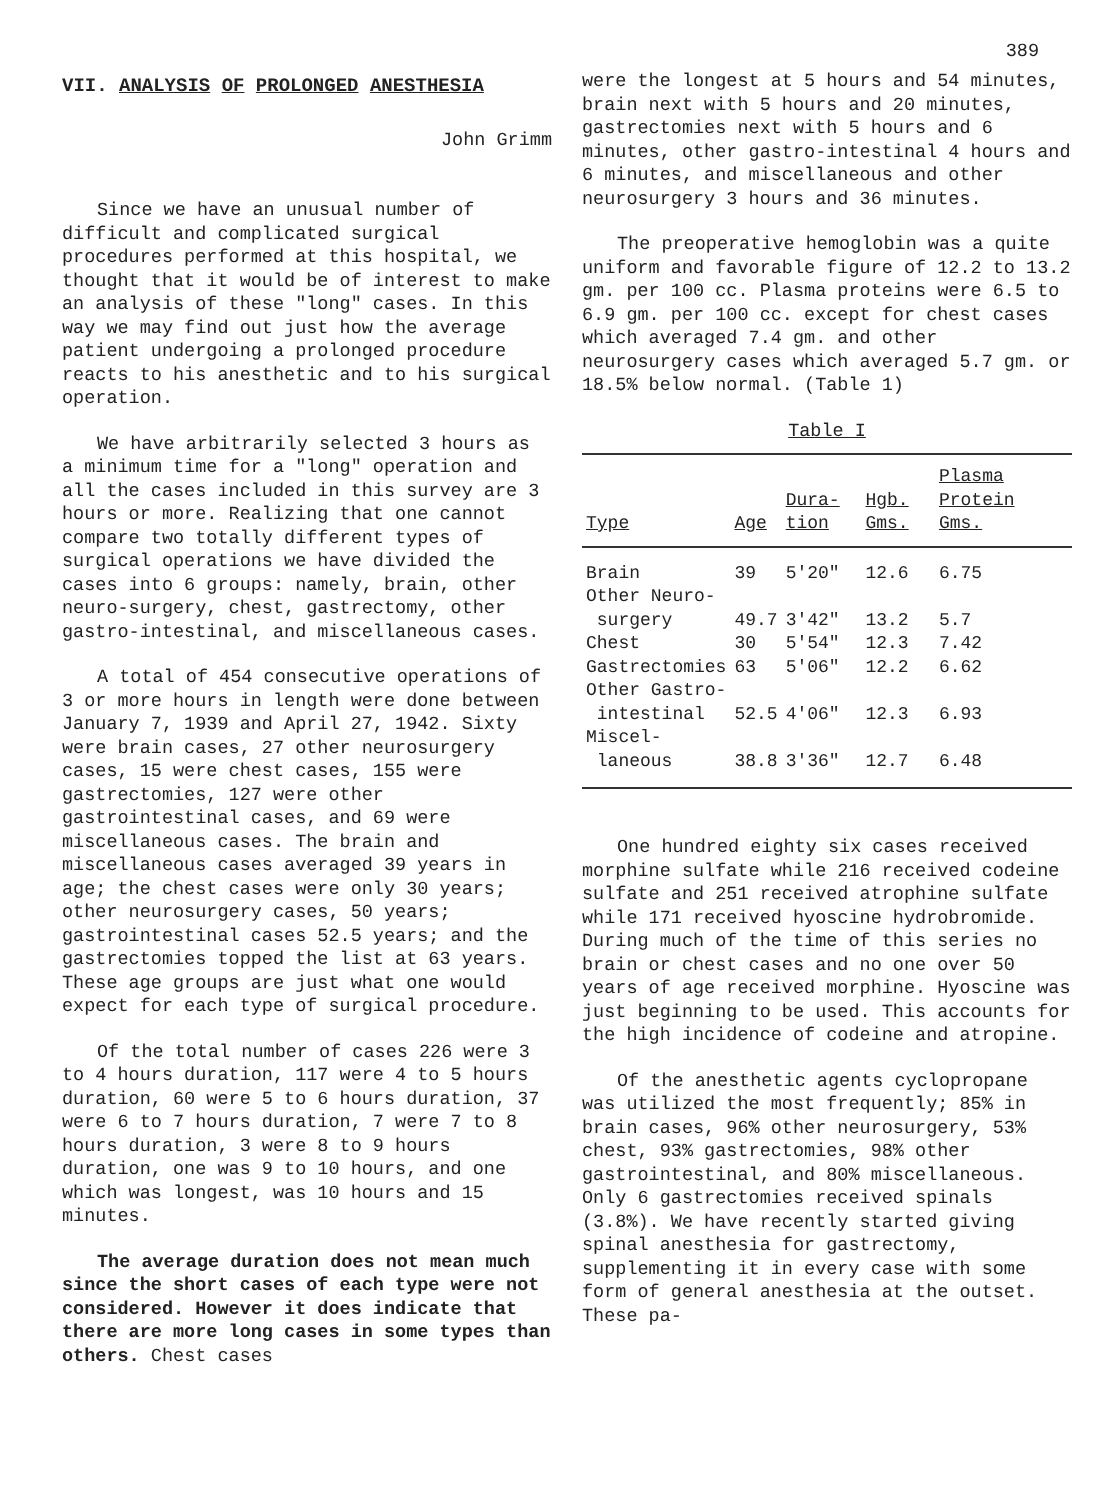389
VII. ANALYSIS OF PROLONGED ANESTHESIA
John Grimm
Since we have an unusual number of difficult and complicated surgical procedures performed at this hospital, we thought that it would be of interest to make an analysis of these "long" cases. In this way we may find out just how the average patient undergoing a prolonged procedure reacts to his anesthetic and to his surgical operation.
We have arbitrarily selected 3 hours as a minimum time for a "long" operation and all the cases included in this survey are 3 hours or more. Realizing that one cannot compare two totally different types of surgical operations we have divided the cases into 6 groups: namely, brain, other neuro-surgery, chest, gastrectomy, other gastro-intestinal, and miscellaneous cases.
A total of 454 consecutive operations of 3 or more hours in length were done between January 7, 1939 and April 27, 1942. Sixty were brain cases, 27 other neurosurgery cases, 15 were chest cases, 155 were gastrectomies, 127 were other gastrointestinal cases, and 69 were miscellaneous cases. The brain and miscellaneous cases averaged 39 years in age; the chest cases were only 30 years; other neurosurgery cases, 50 years; gastrointestinal cases 52.5 years; and the gastrectomies topped the list at 63 years. These age groups are just what one would expect for each type of surgical procedure.
Of the total number of cases 226 were 3 to 4 hours duration, 117 were 4 to 5 hours duration, 60 were 5 to 6 hours duration, 37 were 6 to 7 hours duration, 7 were 7 to 8 hours duration, 3 were 8 to 9 hours duration, one was 9 to 10 hours, and one which was longest, was 10 hours and 15 minutes.
The average duration does not mean much since the short cases of each type were not considered. However it does indicate that there are more long cases in some types than others. Chest cases
were the longest at 5 hours and 54 minutes, brain next with 5 hours and 20 minutes, gastrectomies next with 5 hours and 6 minutes, other gastro-intestinal 4 hours and 6 minutes, and miscellaneous and other neurosurgery 3 hours and 36 minutes.
The preoperative hemoglobin was a quite uniform and favorable figure of 12.2 to 13.2 gm. per 100 cc. Plasma proteins were 6.5 to 6.9 gm. per 100 cc. except for chest cases which averaged 7.4 gm. and other neurosurgery cases which averaged 5.7 gm. or 18.5% below normal. (Table 1)
Table I
| Type | Age | Dura-tion | Hgb. Gms. | Plasma Protein Gms. |
| --- | --- | --- | --- | --- |
| Brain | 39 | 5'20" | 12.6 | 6.75 |
| Other Neuro- surgery | 49.7 | 3'42" | 13.2 | 5.7 |
| Chest | 30 | 5'54" | 12.3 | 7.42 |
| Gastrectomies | 63 | 5'06" | 12.2 | 6.62 |
| Other Gastro- intestinal | 52.5 | 4'06" | 12.3 | 6.93 |
| Miscel- laneous | 38.8 | 3'36" | 12.7 | 6.48 |
One hundred eighty six cases received morphine sulfate while 216 received codeine sulfate and 251 received atrophine sulfate while 171 received hyoscine hydrobromide. During much of the time of this series no brain or chest cases and no one over 50 years of age received morphine. Hyoscine was just beginning to be used. This accounts for the high incidence of codeine and atropine.
Of the anesthetic agents cyclopropane was utilized the most frequently; 85% in brain cases, 96% other neurosurgery, 53% chest, 93% gastrectomies, 98% other gastrointestinal, and 80% miscellaneous. Only 6 gastrectomies received spinals (3.8%). We have recently started giving spinal anesthesia for gastrectomy, supplementing it in every case with some form of general anesthesia at the outset. These pa-